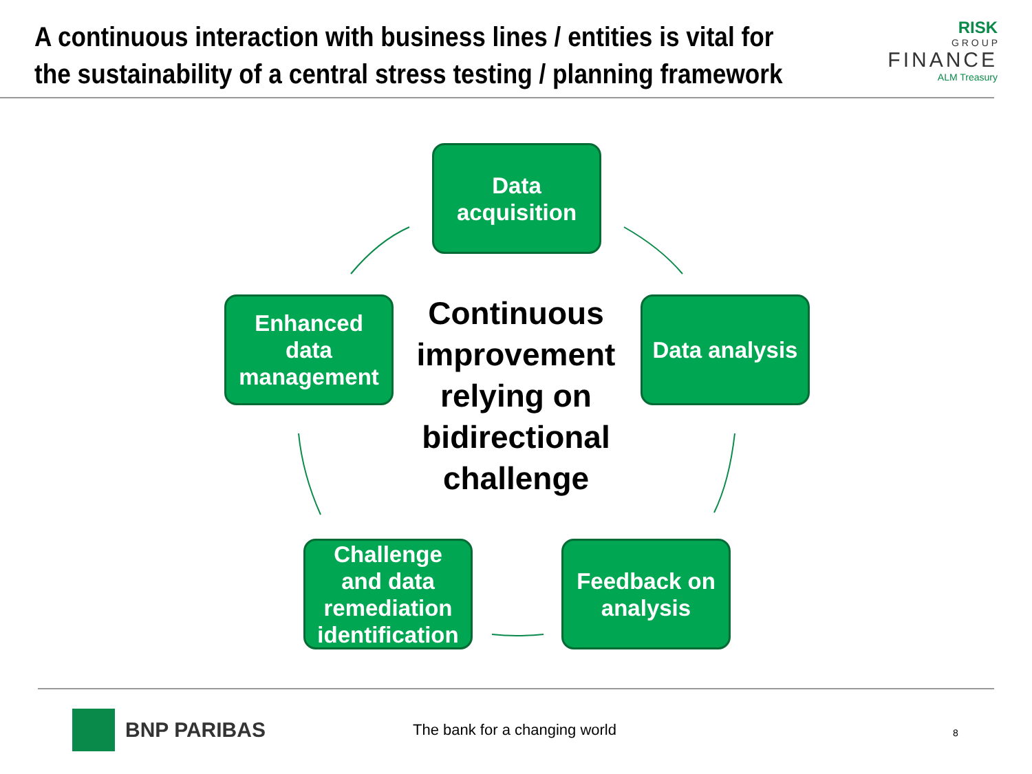A continuous interaction with business lines / entities is vital for the sustainability of a central stress testing / planning framework
RISK
G R O U P
FINANCE
ALM Treasury
Data
acquisition
Enhanced
data
management
Continuous improvement relying on bidirectional challenge
Data analysis
Challenge
and data
remediation
identification
Feedback on
analysis
BNP PARIBAS The bank for a changing world 8